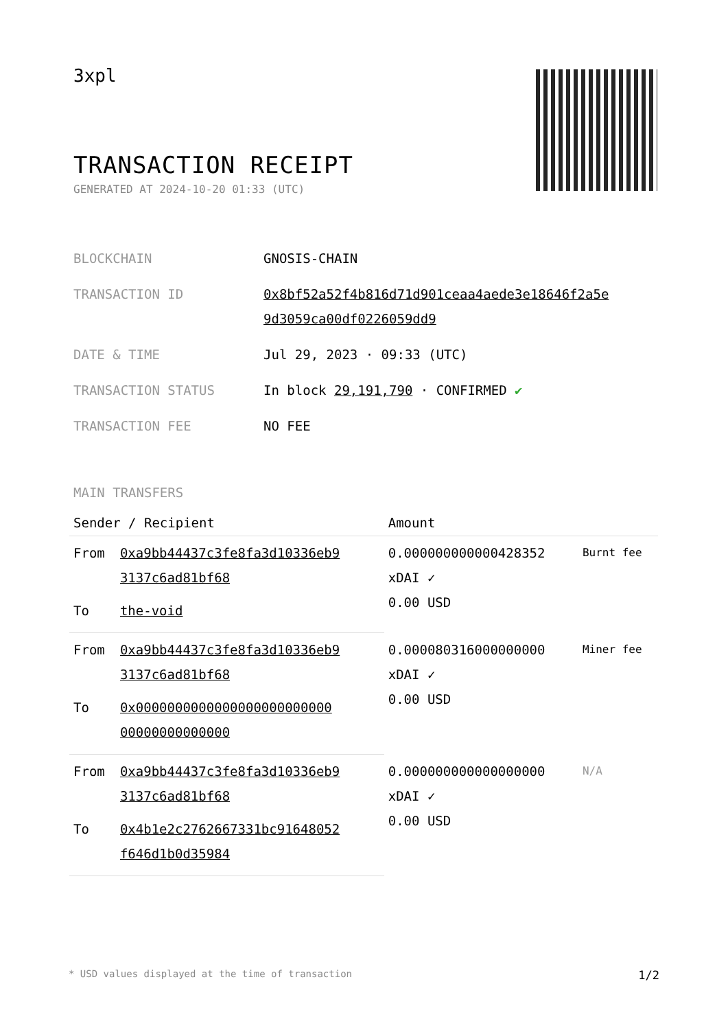3xpl
TRANSACTION RECEIPT
GENERATED AT 2024-10-20 01:33 (UTC)
| BLOCKCHAIN | GNOSIS-CHAIN |
| TRANSACTION ID | 0x8bf52a52f4b816d71d901ceaa4aede3e18646f2a5e 9d3059ca00df0226059dd9 |
| DATE & TIME | Jul 29, 2023 · 09:33 (UTC) |
| TRANSACTION STATUS | In block 29,191,790 · CONFIRMED ✔ |
| TRANSACTION FEE | NO FEE |
MAIN TRANSFERS
| Sender / Recipient | | Amount | |
| --- | --- | --- | --- |
| From | 0xa9bb44437c3fe8fa3d10336eb9 3137c6ad81bf68 | 0.000000000000428352 xDAI ✓ 0.00 USD | Burnt fee |
| To | the-void | | |
| From | 0xa9bb44437c3fe8fa3d10336eb9 3137c6ad81bf68 | 0.000080316000000000 xDAI ✓ 0.00 USD | Miner fee |
| To | 0x0000000000000000000000000 00000000000000 | | |
| From | 0xa9bb44437c3fe8fa3d10336eb9 3137c6ad81bf68 | 0.000000000000000000 xDAI ✓ 0.00 USD | N/A |
| To | 0x4b1e2c2762667331bc91648052 f646d1b0d35984 | | |
* USD values displayed at the time of transaction 1/2